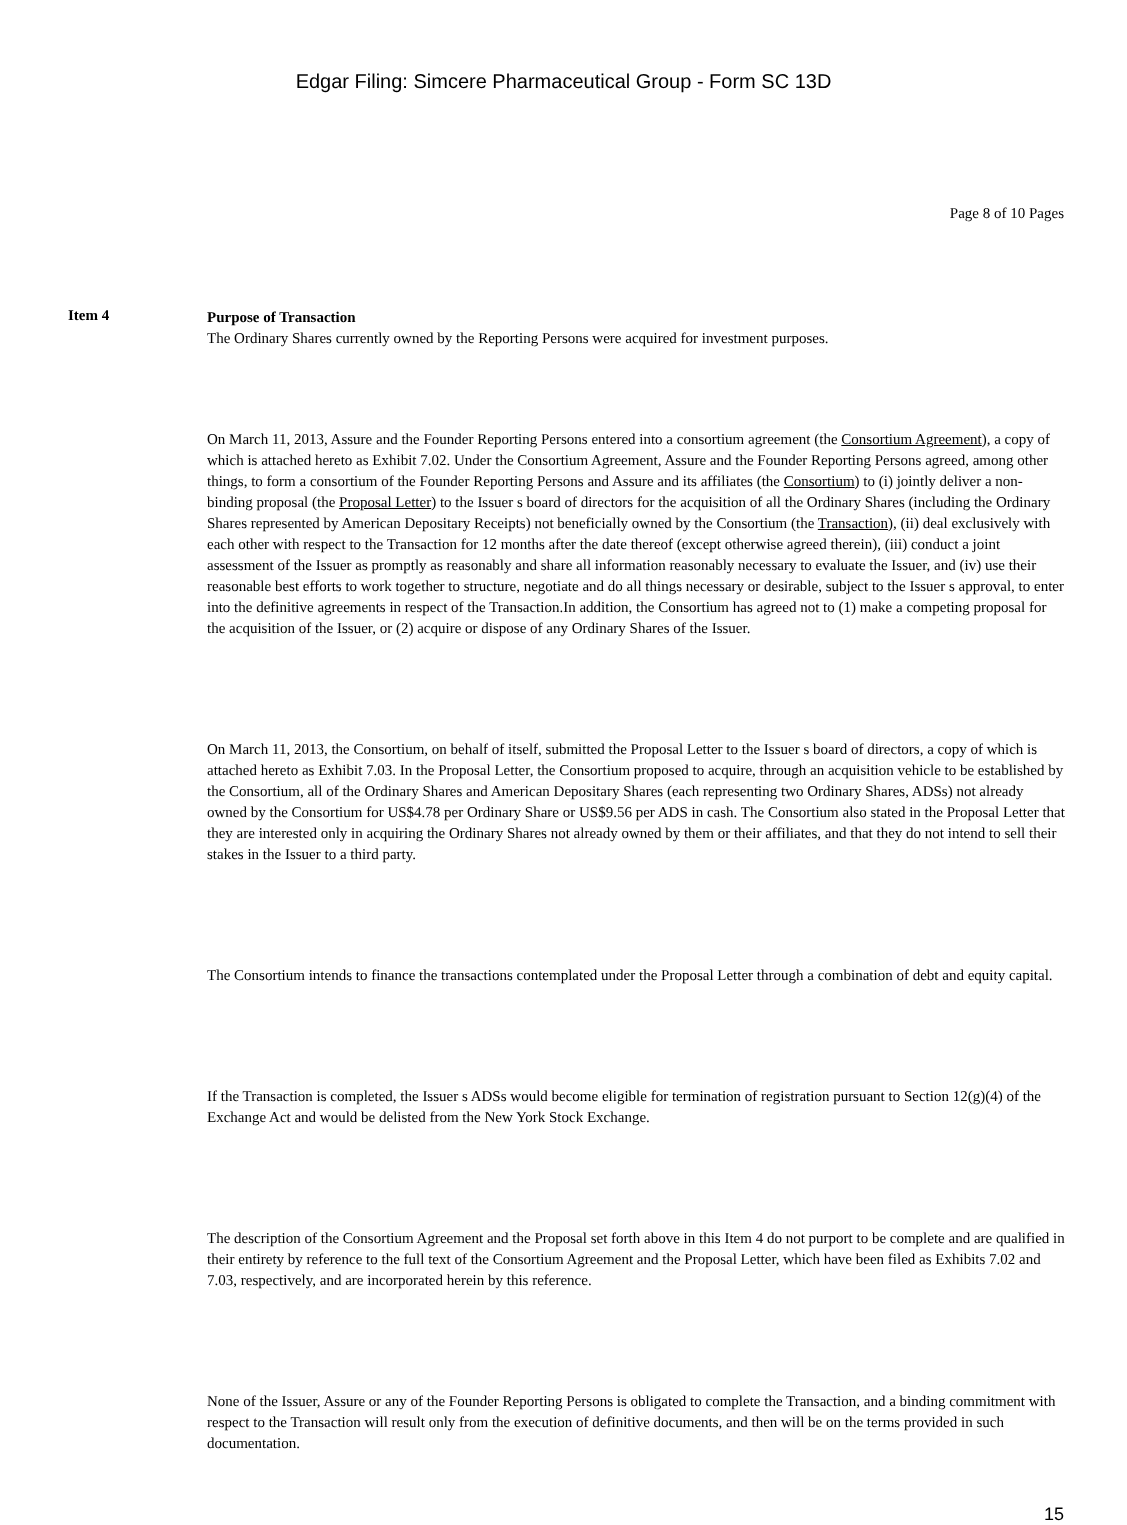Edgar Filing: Simcere Pharmaceutical Group - Form SC 13D
Page 8 of 10 Pages
Item 4
Purpose of Transaction
The Ordinary Shares currently owned by the Reporting Persons were acquired for investment purposes.
On March 11, 2013, Assure and the Founder Reporting Persons entered into a consortium agreement (the Consortium Agreement), a copy of which is attached hereto as Exhibit 7.02. Under the Consortium Agreement, Assure and the Founder Reporting Persons agreed, among other things, to form a consortium of the Founder Reporting Persons and Assure and its affiliates (the Consortium) to (i) jointly deliver a non-binding proposal (the Proposal Letter) to the Issuer s board of directors for the acquisition of all the Ordinary Shares (including the Ordinary Shares represented by American Depositary Receipts) not beneficially owned by the Consortium (the Transaction), (ii) deal exclusively with each other with respect to the Transaction for 12 months after the date thereof (except otherwise agreed therein), (iii) conduct a joint assessment of the Issuer as promptly as reasonably and share all information reasonably necessary to evaluate the Issuer, and (iv) use their reasonable best efforts to work together to structure, negotiate and do all things necessary or desirable, subject to the Issuer s approval, to enter into the definitive agreements in respect of the Transaction.In addition, the Consortium has agreed not to (1) make a competing proposal for the acquisition of the Issuer, or (2) acquire or dispose of any Ordinary Shares of the Issuer.
On March 11, 2013, the Consortium, on behalf of itself, submitted the Proposal Letter to the Issuer s board of directors, a copy of which is attached hereto as Exhibit 7.03. In the Proposal Letter, the Consortium proposed to acquire, through an acquisition vehicle to be established by the Consortium, all of the Ordinary Shares and American Depositary Shares (each representing two Ordinary Shares, ADSs) not already owned by the Consortium for US$4.78 per Ordinary Share or US$9.56 per ADS in cash. The Consortium also stated in the Proposal Letter that they are interested only in acquiring the Ordinary Shares not already owned by them or their affiliates, and that they do not intend to sell their stakes in the Issuer to a third party.
The Consortium intends to finance the transactions contemplated under the Proposal Letter through a combination of debt and equity capital.
If the Transaction is completed, the Issuer s ADSs would become eligible for termination of registration pursuant to Section 12(g)(4) of the Exchange Act and would be delisted from the New York Stock Exchange.
The description of the Consortium Agreement and the Proposal set forth above in this Item 4 do not purport to be complete and are qualified in their entirety by reference to the full text of the Consortium Agreement and the Proposal Letter, which have been filed as Exhibits 7.02 and 7.03, respectively, and are incorporated herein by this reference.
None of the Issuer, Assure or any of the Founder Reporting Persons is obligated to complete the Transaction, and a binding commitment with respect to the Transaction will result only from the execution of definitive documents, and then will be on the terms provided in such documentation.
15